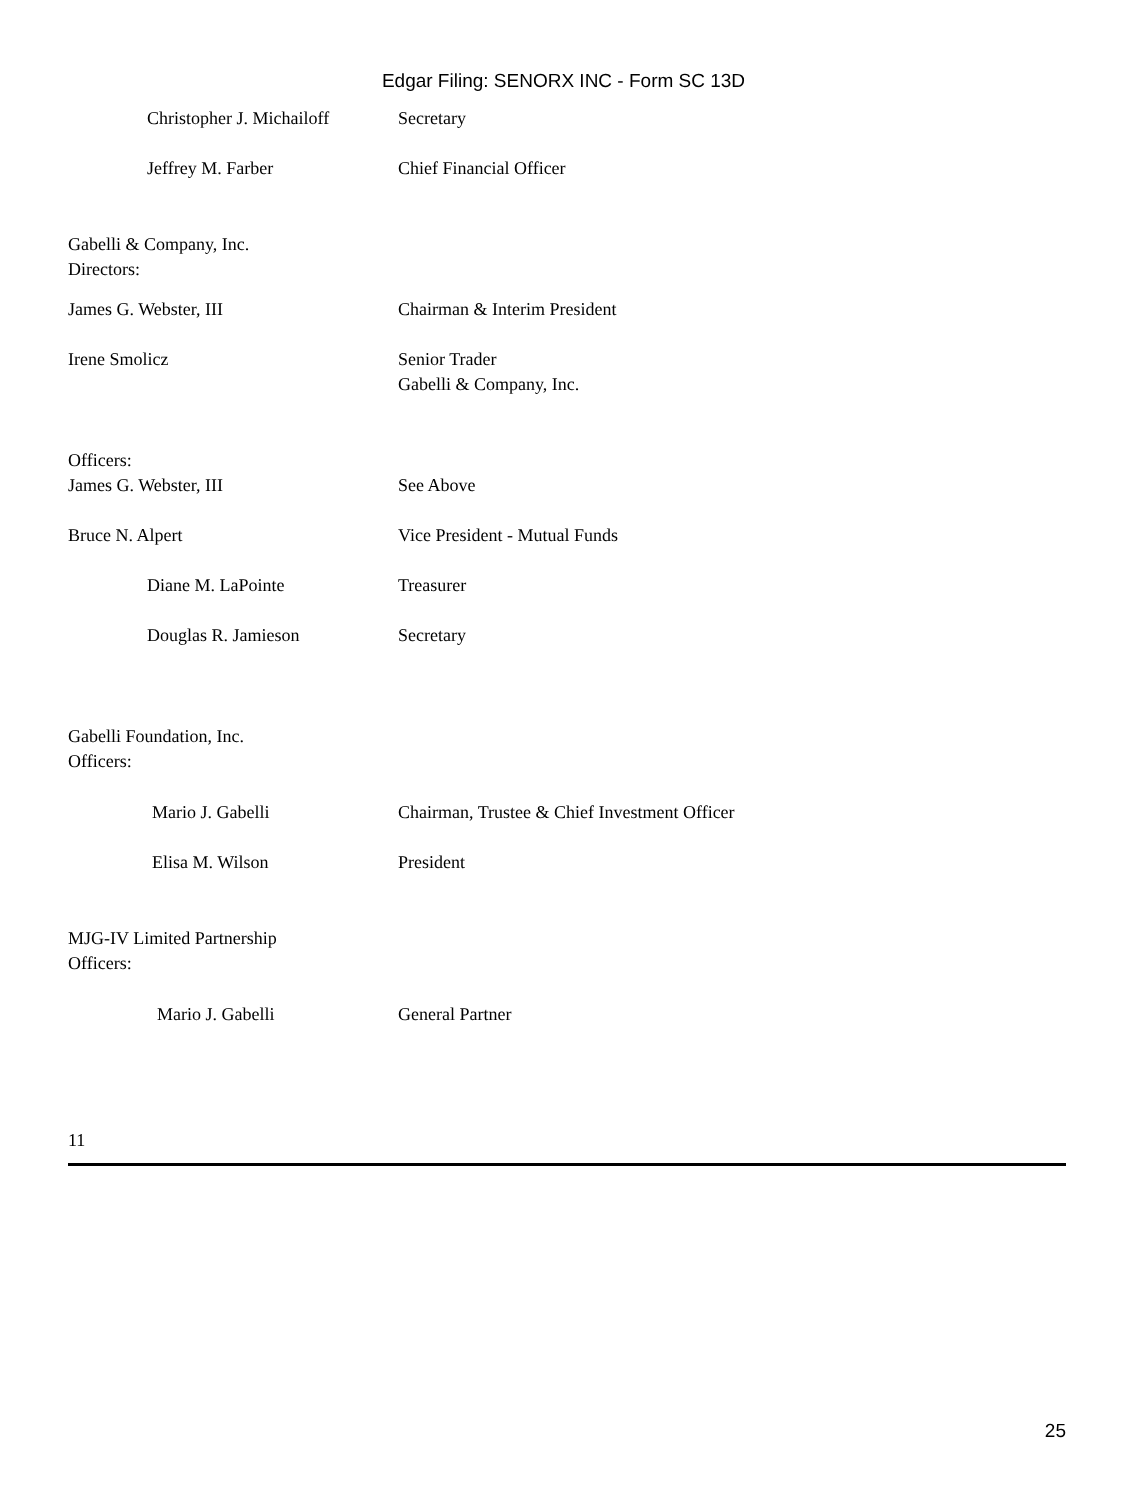Edgar Filing: SENORX INC - Form SC 13D
Christopher J. Michailoff
Secretary
Jeffrey M. Farber Chief Financial Officer
Gabelli & Company, Inc.
Directors:
James G. Webster, III Chairman & Interim President
Irene Smolicz Senior Trader
Gabelli & Company, Inc.
Officers:
James G. Webster, III See Above
Bruce N. Alpert Vice President - Mutual Funds
Diane M. LaPointe Treasurer
Douglas R. Jamieson Secretary
Gabelli Foundation, Inc.
Officers:
Mario J. Gabelli Chairman, Trustee & Chief Investment Officer
Elisa M. Wilson President
MJG-IV Limited Partnership
Officers:
Mario J. Gabelli General Partner
11
25